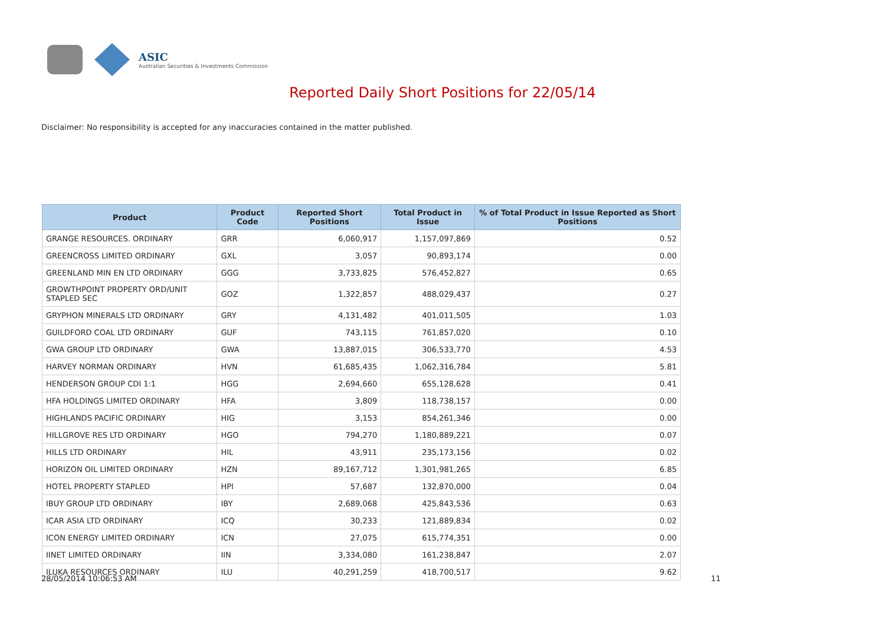ASIC
Australian Securities & Investments Commission
Reported Daily Short Positions for 22/05/14
Disclaimer: No responsibility is accepted for any inaccuracies contained in the matter published.
| Product | Product Code | Reported Short Positions | Total Product in Issue | % of Total Product in Issue Reported as Short Positions |
| --- | --- | --- | --- | --- |
| GRANGE RESOURCES. ORDINARY | GRR | 6,060,917 | 1,157,097,869 | 0.52 |
| GREENCROSS LIMITED ORDINARY | GXL | 3,057 | 90,893,174 | 0.00 |
| GREENLAND MIN EN LTD ORDINARY | GGG | 3,733,825 | 576,452,827 | 0.65 |
| GROWTHPOINT PROPERTY ORD/UNIT STAPLED SEC | GOZ | 1,322,857 | 488,029,437 | 0.27 |
| GRYPHON MINERALS LTD ORDINARY | GRY | 4,131,482 | 401,011,505 | 1.03 |
| GUILDFORD COAL LTD ORDINARY | GUF | 743,115 | 761,857,020 | 0.10 |
| GWA GROUP LTD ORDINARY | GWA | 13,887,015 | 306,533,770 | 4.53 |
| HARVEY NORMAN ORDINARY | HVN | 61,685,435 | 1,062,316,784 | 5.81 |
| HENDERSON GROUP CDI 1:1 | HGG | 2,694,660 | 655,128,628 | 0.41 |
| HFA HOLDINGS LIMITED ORDINARY | HFA | 3,809 | 118,738,157 | 0.00 |
| HIGHLANDS PACIFIC ORDINARY | HIG | 3,153 | 854,261,346 | 0.00 |
| HILLGROVE RES LTD ORDINARY | HGO | 794,270 | 1,180,889,221 | 0.07 |
| HILLS LTD ORDINARY | HIL | 43,911 | 235,173,156 | 0.02 |
| HORIZON OIL LIMITED ORDINARY | HZN | 89,167,712 | 1,301,981,265 | 6.85 |
| HOTEL PROPERTY STAPLED | HPI | 57,687 | 132,870,000 | 0.04 |
| IBUY GROUP LTD ORDINARY | IBY | 2,689,068 | 425,843,536 | 0.63 |
| ICAR ASIA LTD ORDINARY | ICQ | 30,233 | 121,889,834 | 0.02 |
| ICON ENERGY LIMITED ORDINARY | ICN | 27,075 | 615,774,351 | 0.00 |
| IINET LIMITED ORDINARY | IIN | 3,334,080 | 161,238,847 | 2.07 |
| ILUKA RESOURCES ORDINARY | ILU | 40,291,259 | 418,700,517 | 9.62 |
28/05/2014 10:06:53 AM 11